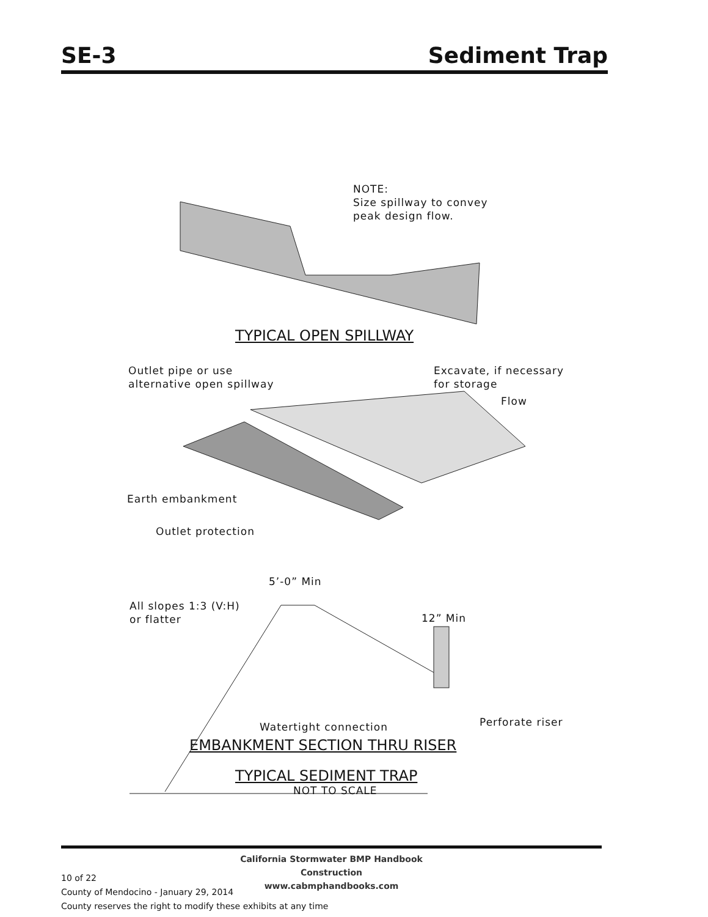SE-3 Sediment Trap
NOTE:
Size spillway to convey
peak design flow.
TYPICAL OPEN SPILLWAY
Outlet pipe or use
alternative open spillway
Excavate, if necessary
for storage
Flow
Earth embankment
Outlet protection
5’-0” Min
All slopes 1:3 (V:H)
or flatter
12” Min
Watertight connection Perforate riser
EMBANKMENT SECTION THRU RISER
TYPICAL SEDIMENT TRAP
NOT TO SCALE
California Stormwater BMP Handbook
Construction
www.cabmphandbooks.com
10 of 22
County of Mendocino - January 29, 2014
County reserves the right to modify these exhibits at any time